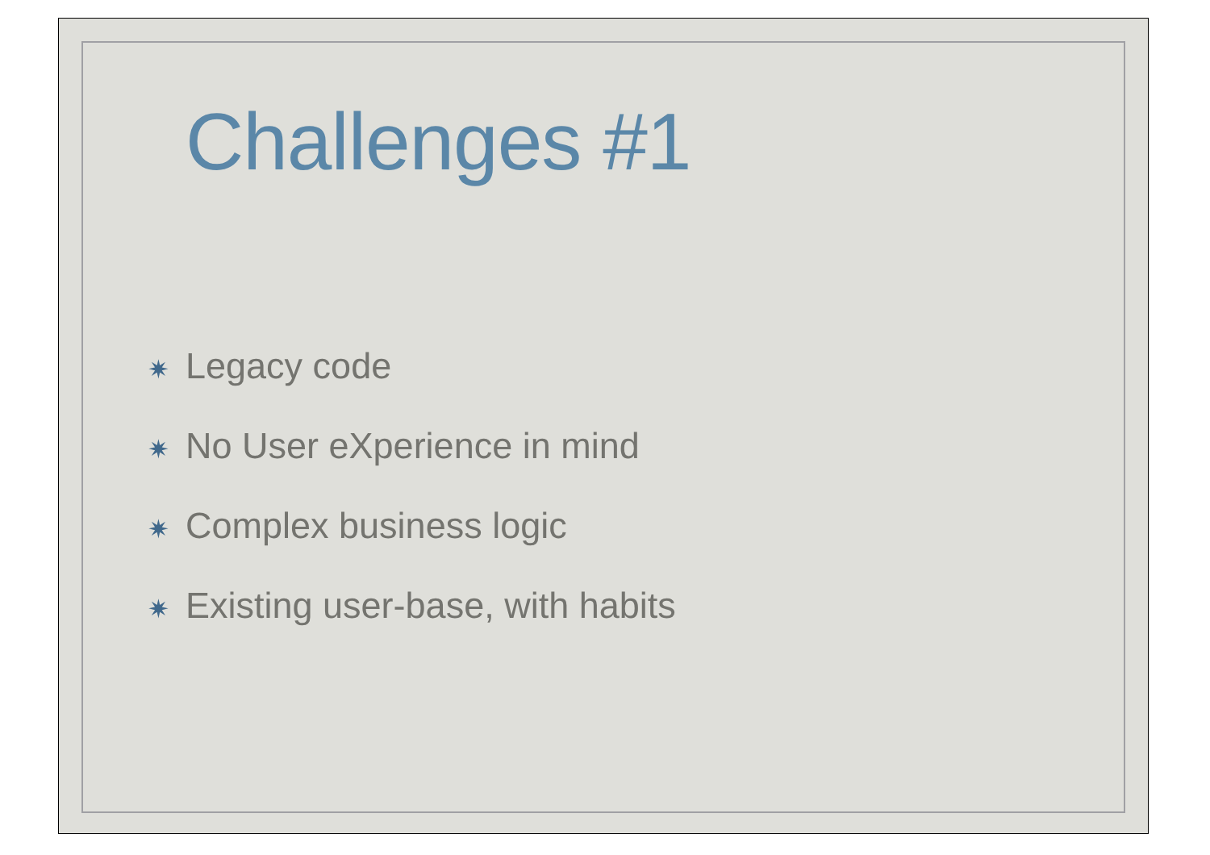Challenges #1
✷ Legacy code
✷ No User eXperience in mind
✷ Complex business logic
✷ Existing user-base, with habits